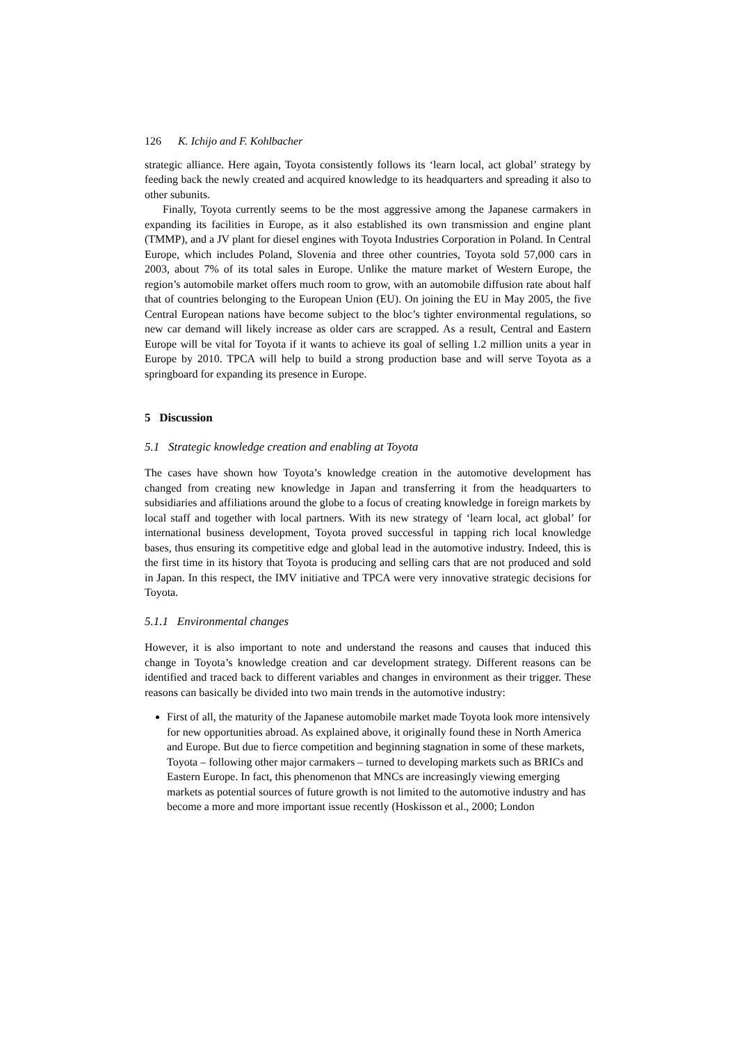126 K. Ichijo and F. Kohlbacher
strategic alliance. Here again, Toyota consistently follows its ‘learn local, act global’ strategy by feeding back the newly created and acquired knowledge to its headquarters and spreading it also to other subunits.
Finally, Toyota currently seems to be the most aggressive among the Japanese carmakers in expanding its facilities in Europe, as it also established its own transmission and engine plant (TMMP), and a JV plant for diesel engines with Toyota Industries Corporation in Poland. In Central Europe, which includes Poland, Slovenia and three other countries, Toyota sold 57,000 cars in 2003, about 7% of its total sales in Europe. Unlike the mature market of Western Europe, the region’s automobile market offers much room to grow, with an automobile diffusion rate about half that of countries belonging to the European Union (EU). On joining the EU in May 2005, the five Central European nations have become subject to the bloc’s tighter environmental regulations, so new car demand will likely increase as older cars are scrapped. As a result, Central and Eastern Europe will be vital for Toyota if it wants to achieve its goal of selling 1.2 million units a year in Europe by 2010. TPCA will help to build a strong production base and will serve Toyota as a springboard for expanding its presence in Europe.
5 Discussion
5.1 Strategic knowledge creation and enabling at Toyota
The cases have shown how Toyota’s knowledge creation in the automotive development has changed from creating new knowledge in Japan and transferring it from the headquarters to subsidiaries and affiliations around the globe to a focus of creating knowledge in foreign markets by local staff and together with local partners. With its new strategy of ‘learn local, act global’ for international business development, Toyota proved successful in tapping rich local knowledge bases, thus ensuring its competitive edge and global lead in the automotive industry. Indeed, this is the first time in its history that Toyota is producing and selling cars that are not produced and sold in Japan. In this respect, the IMV initiative and TPCA were very innovative strategic decisions for Toyota.
5.1.1 Environmental changes
However, it is also important to note and understand the reasons and causes that induced this change in Toyota’s knowledge creation and car development strategy. Different reasons can be identified and traced back to different variables and changes in environment as their trigger. These reasons can basically be divided into two main trends in the automotive industry:
First of all, the maturity of the Japanese automobile market made Toyota look more intensively for new opportunities abroad. As explained above, it originally found these in North America and Europe. But due to fierce competition and beginning stagnation in some of these markets, Toyota – following other major carmakers – turned to developing markets such as BRICs and Eastern Europe. In fact, this phenomenon that MNCs are increasingly viewing emerging markets as potential sources of future growth is not limited to the automotive industry and has become a more and more important issue recently (Hoskisson et al., 2000; London